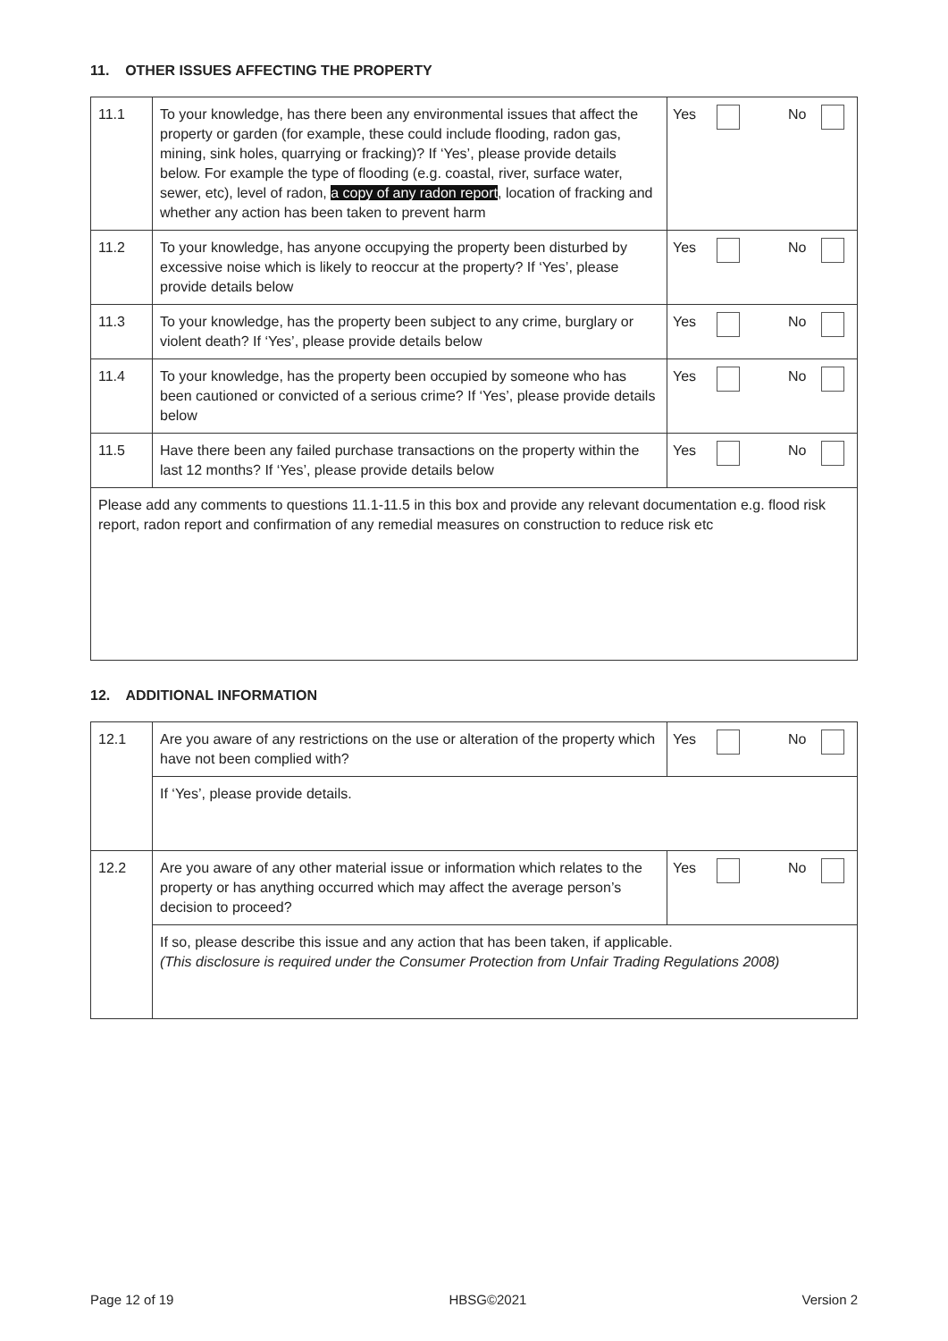11. OTHER ISSUES AFFECTING THE PROPERTY
| 11.1 | To your knowledge, has there been any environmental issues that affect the property or garden (for example, these could include flooding, radon gas, mining, sink holes, quarrying or fracking)? If ‘Yes’, please provide details below. For example the type of flooding (e.g. coastal, river, surface water, sewer, etc), level of radon, a copy of any radon report , location of fracking and whether any action has been taken to prevent harm | Yes No |
| 11.2 | To your knowledge, has anyone occupying the property been disturbed by excessive noise which is likely to reoccur at the property? If ‘Yes’, please provide details below | Yes No |
| 11.3 | To your knowledge, has the property been subject to any crime, burglary or violent death? If ‘Yes’, please provide details below | Yes No |
| 11.4 | To your knowledge, has the property been occupied by someone who has been cautioned or convicted of a serious crime? If ‘Yes’, please provide details below | Yes No |
| 11.5 | Have there been any failed purchase transactions on the property within the last 12 months? If ‘Yes’, please provide details below | Yes No |
| Please add any comments to questions 11.1-11.5 in this box and provide any relevant documentation e.g. flood risk report, radon report and confirmation of any remedial measures on construction to reduce risk etc | | |
12. ADDITIONAL INFORMATION
| 12.1 | Are you aware of any restrictions on the use or alteration of the property which have not been complied with? | Yes No |
| | If ‘Yes’, please provide details. | |
| 12.2 | Are you aware of any other material issue or information which relates to the property or has anything occurred which may affect the average person’s decision to proceed? | Yes No |
| | If so, please describe this issue and any action that has been taken, if applicable. (This disclosure is required under the Consumer Protection from Unfair Trading Regulations 2008) | |
Page 12 of 19 HBSG©2021 Version 2